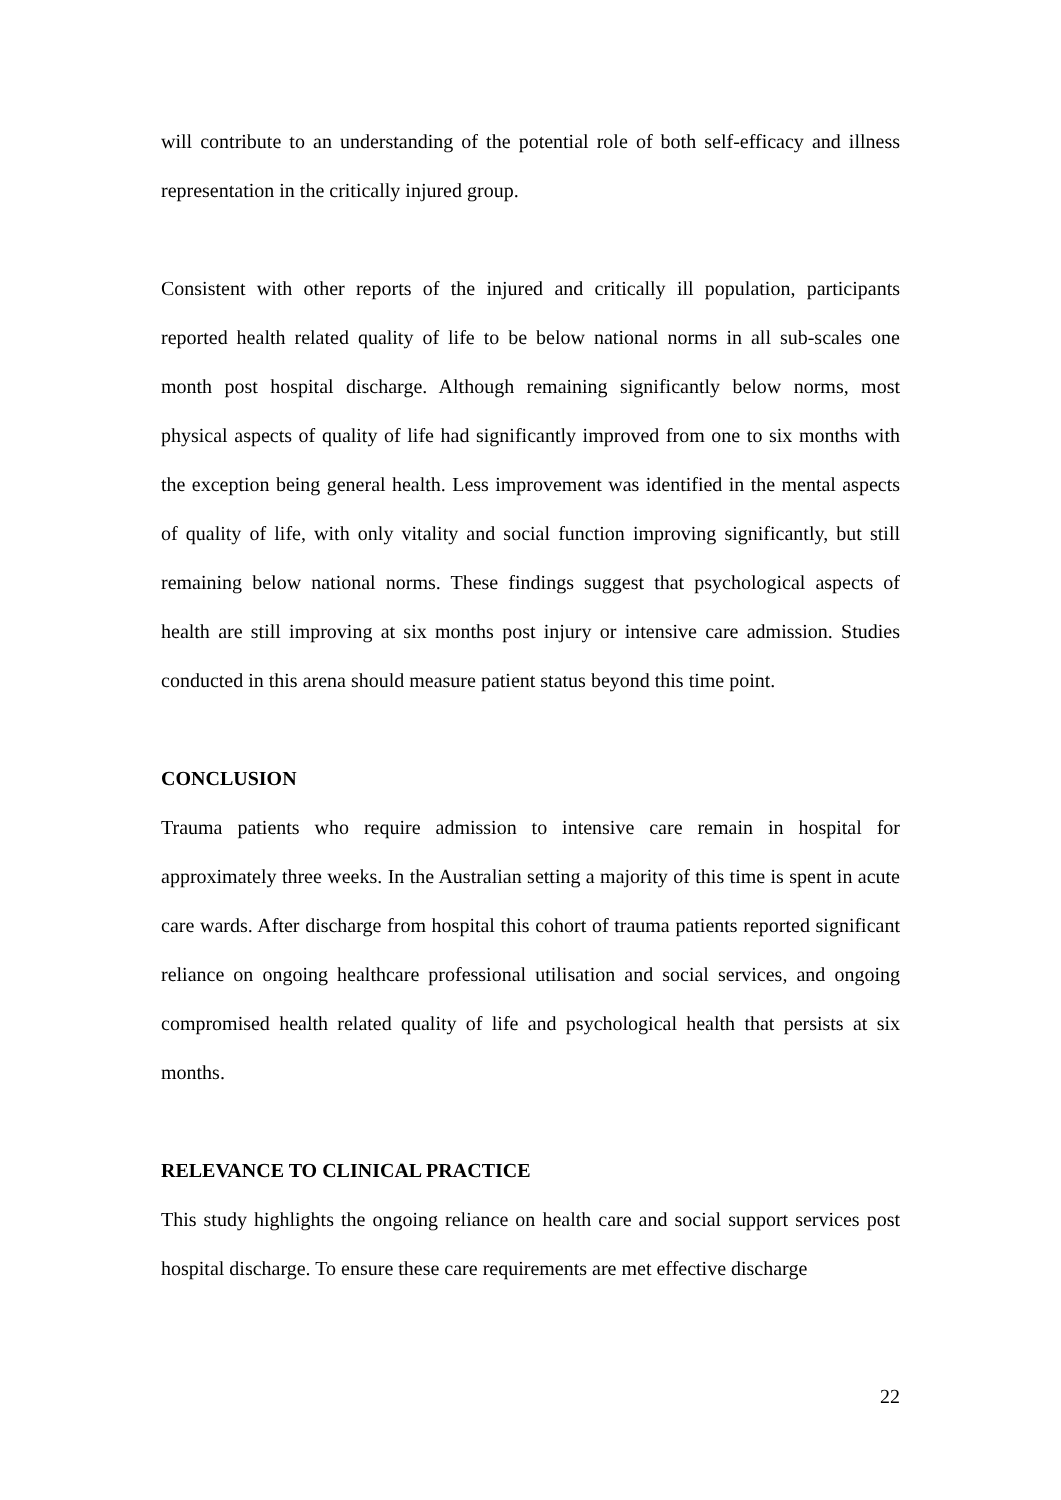will contribute to an understanding of the potential role of both self-efficacy and illness representation in the critically injured group.
Consistent with other reports of the injured and critically ill population, participants reported health related quality of life to be below national norms in all sub-scales one month post hospital discharge. Although remaining significantly below norms, most physical aspects of quality of life had significantly improved from one to six months with the exception being general health. Less improvement was identified in the mental aspects of quality of life, with only vitality and social function improving significantly, but still remaining below national norms. These findings suggest that psychological aspects of health are still improving at six months post injury or intensive care admission. Studies conducted in this arena should measure patient status beyond this time point.
CONCLUSION
Trauma patients who require admission to intensive care remain in hospital for approximately three weeks. In the Australian setting a majority of this time is spent in acute care wards. After discharge from hospital this cohort of trauma patients reported significant reliance on ongoing healthcare professional utilisation and social services, and ongoing compromised health related quality of life and psychological health that persists at six months.
RELEVANCE TO CLINICAL PRACTICE
This study highlights the ongoing reliance on health care and social support services post hospital discharge. To ensure these care requirements are met effective discharge
22